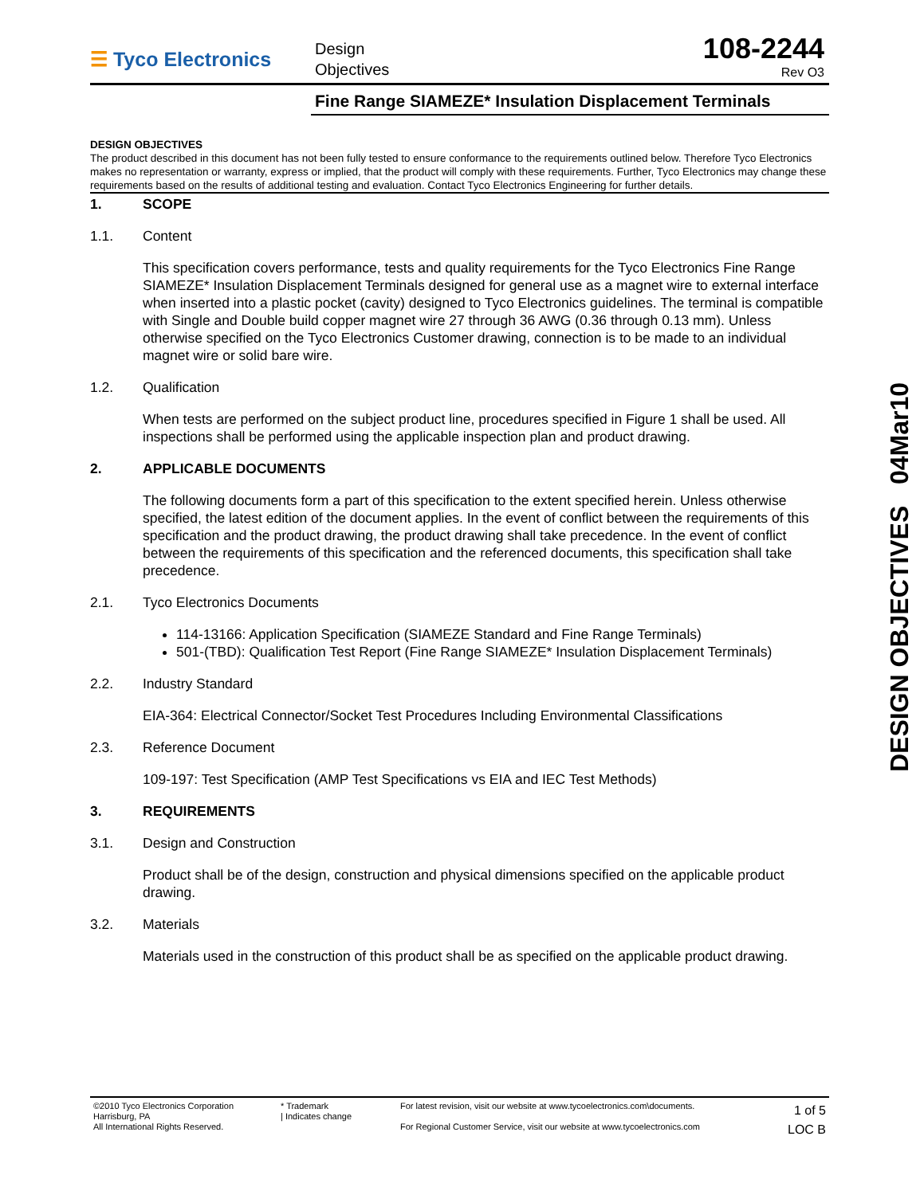☰ Tyco Electronics
Design
Objectives
108-2244
Rev O3
Fine Range SIAMEZE* Insulation Displacement Terminals
DESIGN OBJECTIVES
The product described in this document has not been fully tested to ensure conformance to the requirements outlined below. Therefore Tyco Electronics makes no representation or warranty, express or implied, that the product will comply with these requirements. Further, Tyco Electronics may change these requirements based on the results of additional testing and evaluation. Contact Tyco Electronics Engineering for further details.
1. SCOPE
1.1. Content
This specification covers performance, tests and quality requirements for the Tyco Electronics Fine Range SIAMEZE* Insulation Displacement Terminals designed for general use as a magnet wire to external interface when inserted into a plastic pocket (cavity) designed to Tyco Electronics guidelines. The terminal is compatible with Single and Double build copper magnet wire 27 through 36 AWG (0.36 through 0.13 mm). Unless otherwise specified on the Tyco Electronics Customer drawing, connection is to be made to an individual magnet wire or solid bare wire.
1.2. Qualification
When tests are performed on the subject product line, procedures specified in Figure 1 shall be used. All inspections shall be performed using the applicable inspection plan and product drawing.
2. APPLICABLE DOCUMENTS
The following documents form a part of this specification to the extent specified herein. Unless otherwise specified, the latest edition of the document applies. In the event of conflict between the requirements of this specification and the product drawing, the product drawing shall take precedence. In the event of conflict between the requirements of this specification and the referenced documents, this specification shall take precedence.
2.1. Tyco Electronics Documents
114-13166: Application Specification (SIAMEZE Standard and Fine Range Terminals)
501-(TBD): Qualification Test Report (Fine Range SIAMEZE* Insulation Displacement Terminals)
2.2. Industry Standard
EIA-364: Electrical Connector/Socket Test Procedures Including Environmental Classifications
2.3. Reference Document
109-197: Test Specification (AMP Test Specifications vs EIA and IEC Test Methods)
3. REQUIREMENTS
3.1. Design and Construction
Product shall be of the design, construction and physical dimensions specified on the applicable product drawing.
3.2. Materials
Materials used in the construction of this product shall be as specified on the applicable product drawing.
©2010 Tyco Electronics Corporation
Harrisburg, PA
All International Rights Reserved.
* Trademark
| Indicates change
For latest revision, visit our website at www.tycoelectronics.com\documents.
For Regional Customer Service, visit our website at www.tycoelectronics.com
1 of 5
LOC B
DESIGN OBJECTIVES 04Mar10